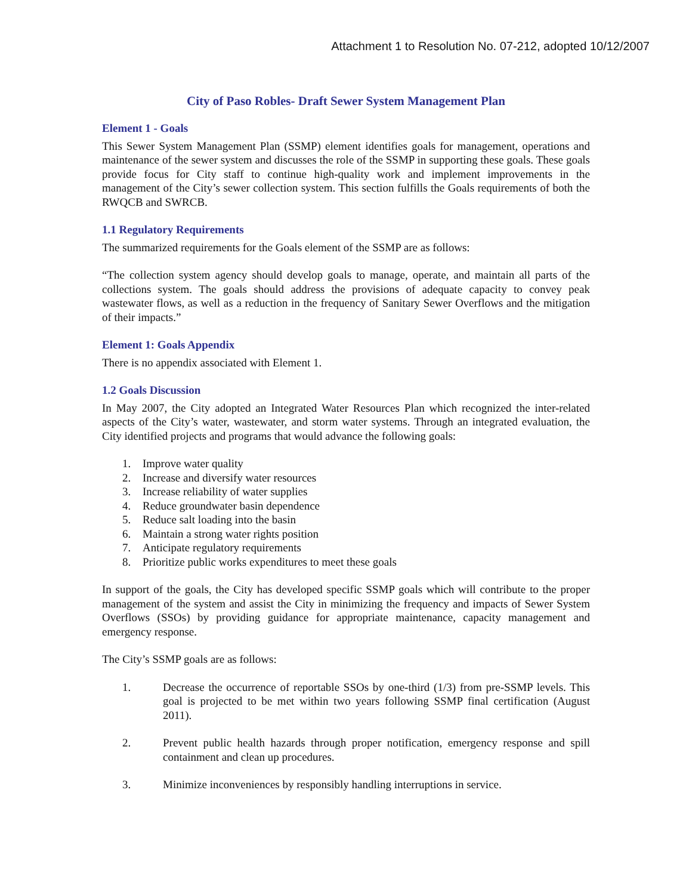Attachment 1 to Resolution No. 07-212, adopted 10/12/2007
City of Paso Robles- Draft Sewer System Management Plan
Element 1 - Goals
This Sewer System Management Plan (SSMP) element identifies goals for management, operations and maintenance of the sewer system and discusses the role of the SSMP in supporting these goals. These goals provide focus for City staff to continue high-quality work and implement improvements in the management of the City’s sewer collection system. This section fulfills the Goals requirements of both the RWQCB and SWRCB.
1.1 Regulatory Requirements
The summarized requirements for the Goals element of the SSMP are as follows:
“The collection system agency should develop goals to manage, operate, and maintain all parts of the collections system. The goals should address the provisions of adequate capacity to convey peak wastewater flows, as well as a reduction in the frequency of Sanitary Sewer Overflows and the mitigation of their impacts.”
Element 1: Goals Appendix
There is no appendix associated with Element 1.
1.2 Goals Discussion
In May 2007, the City adopted an Integrated Water Resources Plan which recognized the inter-related aspects of the City’s water, wastewater, and storm water systems. Through an integrated evaluation, the City identified projects and programs that would advance the following goals:
1. Improve water quality
2. Increase and diversify water resources
3. Increase reliability of water supplies
4. Reduce groundwater basin dependence
5. Reduce salt loading into the basin
6. Maintain a strong water rights position
7. Anticipate regulatory requirements
8. Prioritize public works expenditures to meet these goals
In support of the goals, the City has developed specific SSMP goals which will contribute to the proper management of the system and assist the City in minimizing the frequency and impacts of Sewer System Overflows (SSOs) by providing guidance for appropriate maintenance, capacity management and emergency response.
The City’s SSMP goals are as follows:
1. Decrease the occurrence of reportable SSOs by one-third (1/3) from pre-SSMP levels. This goal is projected to be met within two years following SSMP final certification (August 2011).
2. Prevent public health hazards through proper notification, emergency response and spill containment and clean up procedures.
3. Minimize inconveniences by responsibly handling interruptions in service.